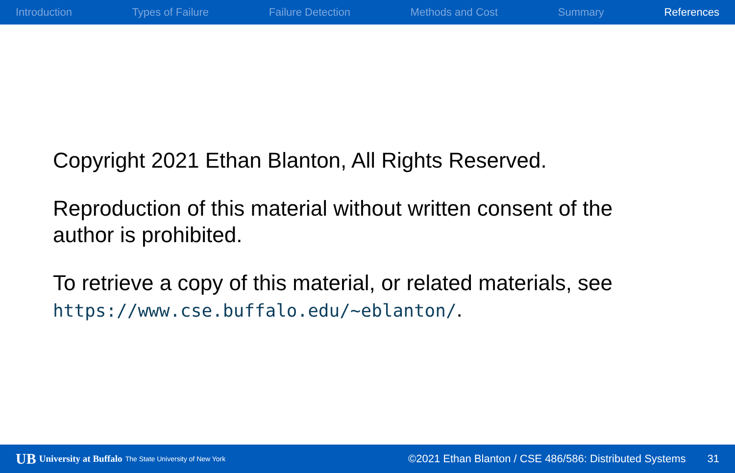Introduction Types of Failure Failure Detection Methods and Cost Summary References
Copyright 2021 Ethan Blanton, All Rights Reserved.
Reproduction of this material without written consent of the author is prohibited.
To retrieve a copy of this material, or related materials, see https://www.cse.buffalo.edu/~eblanton/.
UB University at Buffalo The State University of New York ©2021 Ethan Blanton / CSE 486/586: Distributed Systems 31